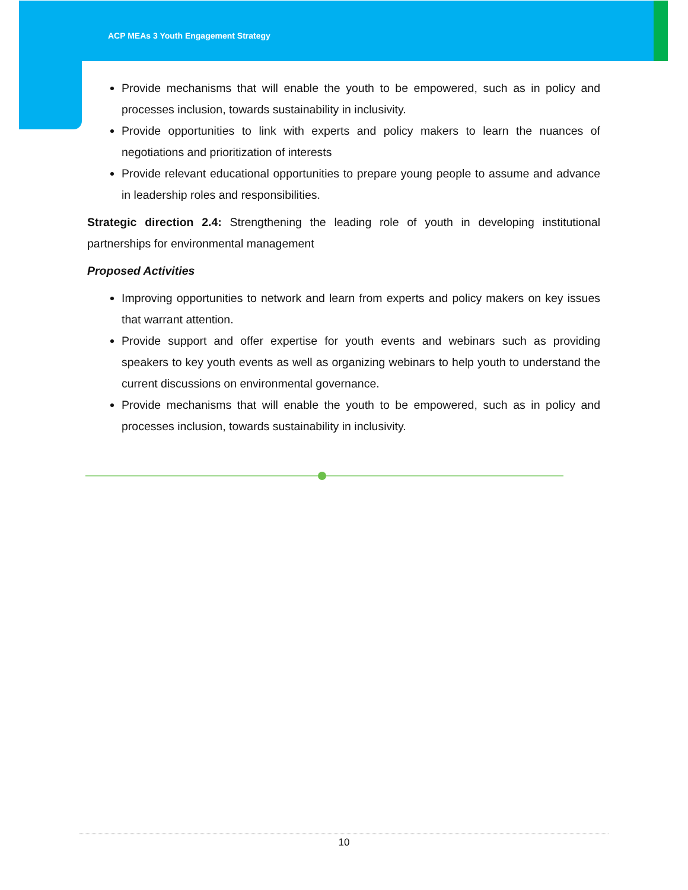ACP MEAs 3 Youth Engagement Strategy
Provide mechanisms that will enable the youth to be empowered, such as in policy and processes inclusion, towards sustainability in inclusivity.
Provide opportunities to link with experts and policy makers to learn the nuances of negotiations and prioritization of interests
Provide relevant educational opportunities to prepare young people to assume and advance in leadership roles and responsibilities.
Strategic direction 2.4: Strengthening the leading role of youth in developing institutional partnerships for environmental management
Proposed Activities
Improving opportunities to network and learn from experts and policy makers on key issues that warrant attention.
Provide support and offer expertise for youth events and webinars such as providing speakers to key youth events as well as organizing webinars to help youth to understand the current discussions on environmental governance.
Provide mechanisms that will enable the youth to be empowered, such as in policy and processes inclusion, towards sustainability in inclusivity.
10